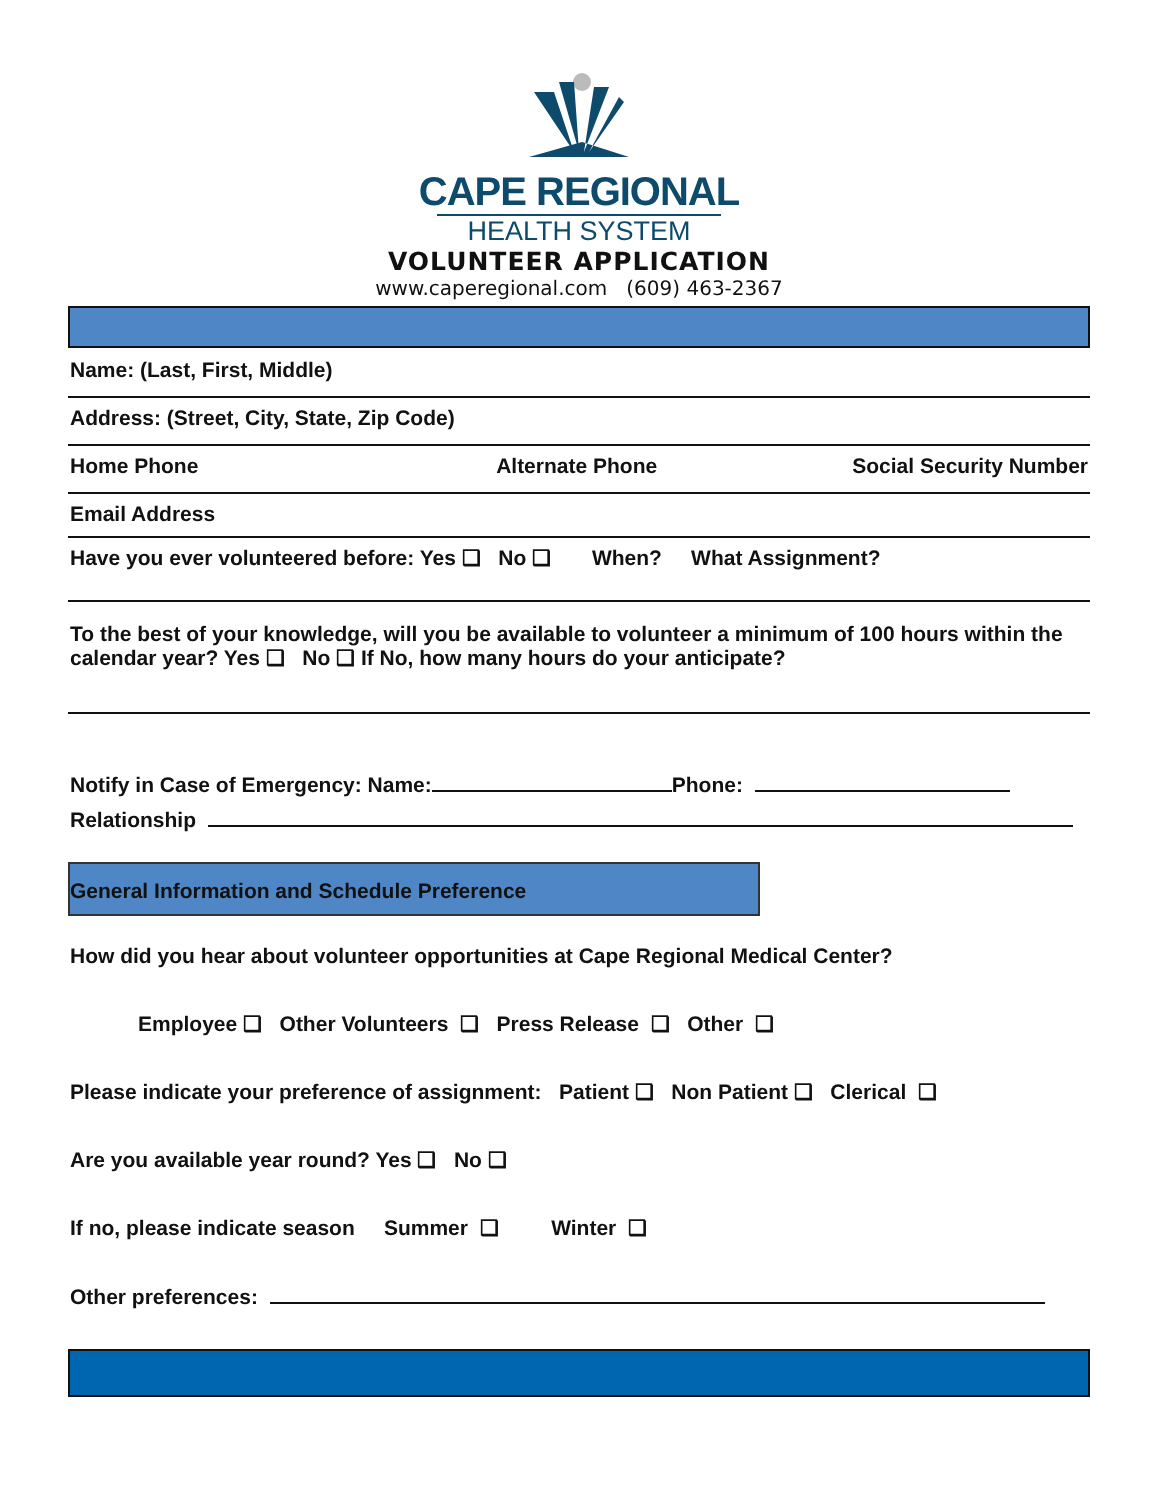CAPE REGIONAL
HEALTH SYSTEM
VOLUNTEER APPLICATION
www.caperegional.com (609) 463-2367
Name: (Last, First, Middle)
Address: (Street, City, State, Zip Code)
Home Phone Alternate Phone Social Security Number
Email Address
Have you ever volunteered before: Yes ❑ No ❑ When? What Assignment?
To the best of your knowledge, will you be available to volunteer a minimum of 100 hours within the calendar year? Yes ❑ No ❑ If No, how many hours do your anticipate?
Notify in Case of Emergency: Name: Phone:
Relationship
General Information and Schedule Preference
How did you hear about volunteer opportunities at Cape Regional Medical Center?
Employee ❑ Other Volunteers ❑ Press Release ❑ Other ❑
Please indicate your preference of assignment: Patient ❑ Non Patient ❑ Clerical ❑
Are you available year round? Yes ❑ No ❑
If no, please indicate season Summer ❑ Winter ❑
Other preferences: